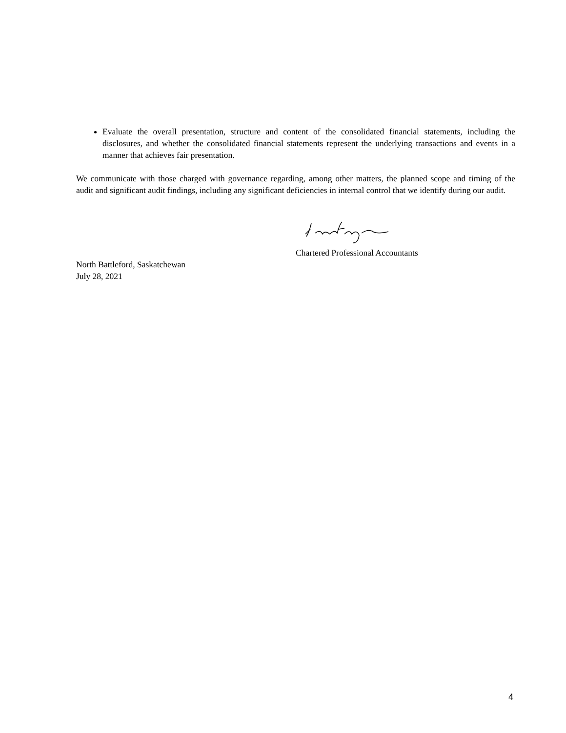Evaluate the overall presentation, structure and content of the consolidated financial statements, including the disclosures, and whether the consolidated financial statements represent the underlying transactions and events in a manner that achieves fair presentation.
We communicate with those charged with governance regarding, among other matters, the planned scope and timing of the audit and significant audit findings, including any significant deficiencies in internal control that we identify during our audit.
Chartered Professional Accountants
North Battleford, Saskatchewan
July 28, 2021
4